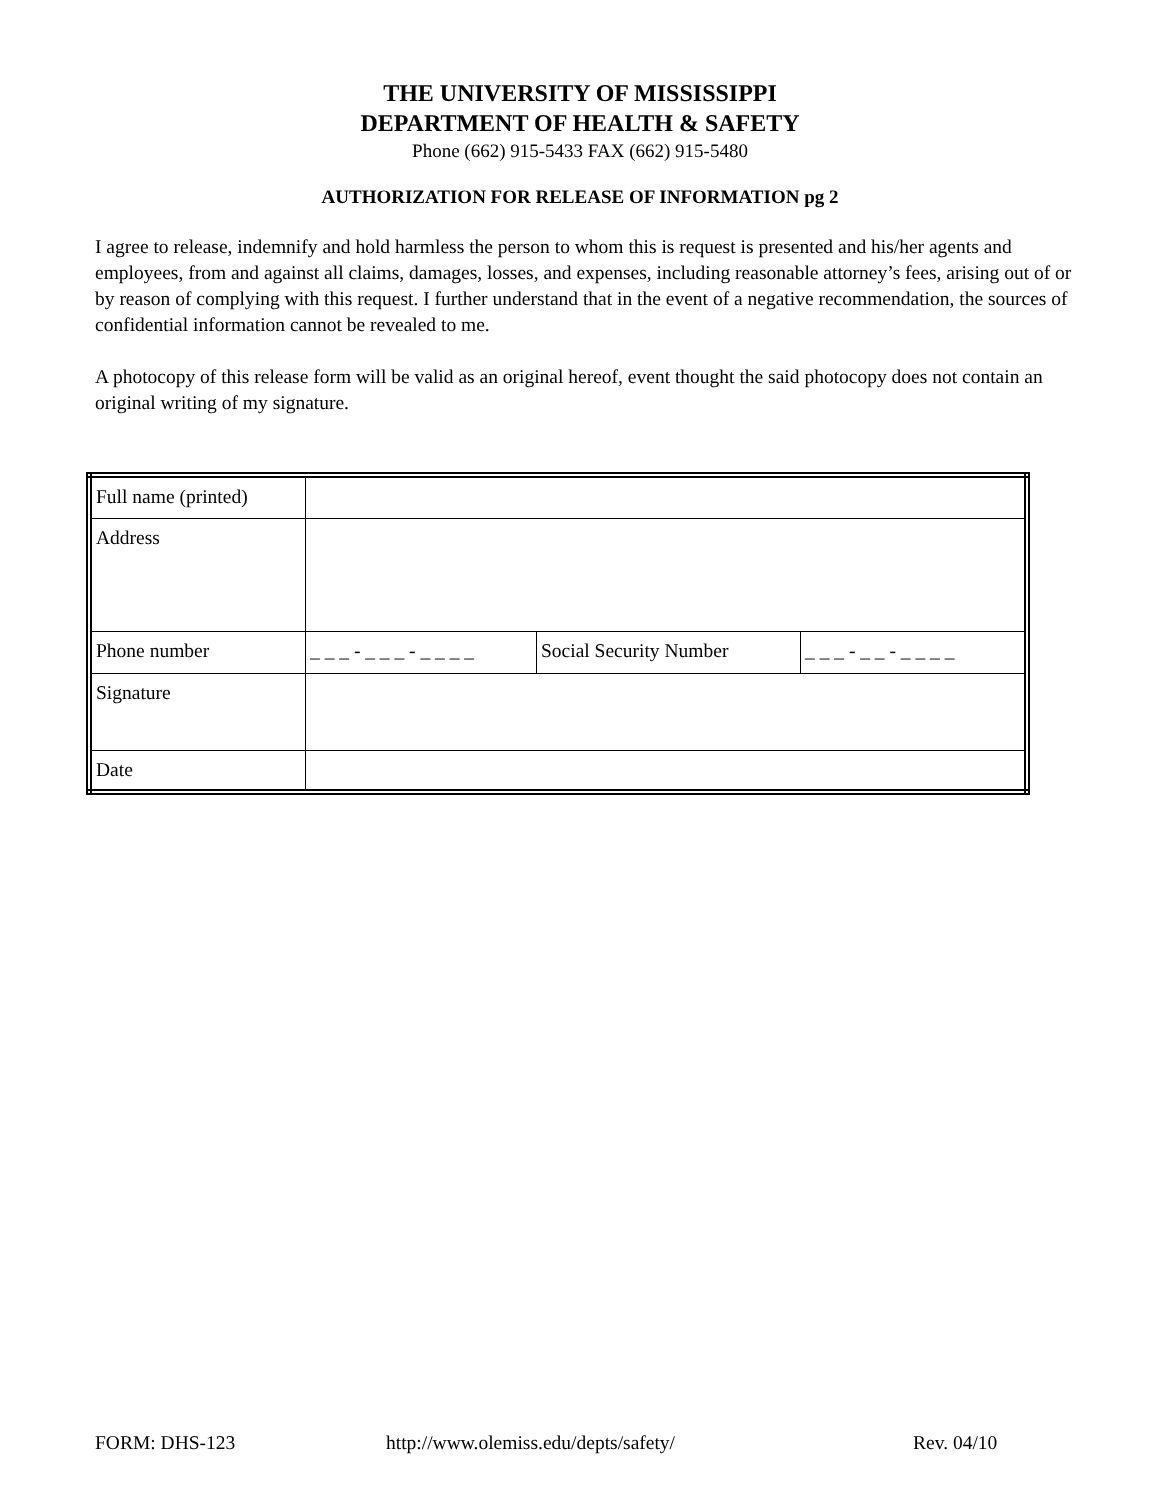THE UNIVERSITY OF MISSISSIPPI
DEPARTMENT OF HEALTH & SAFETY
Phone (662) 915-5433 FAX (662) 915-5480
AUTHORIZATION FOR RELEASE OF INFORMATION pg 2
I agree to release, indemnify and hold harmless the person to whom this is request is presented and his/her agents and employees, from and against all claims, damages, losses, and expenses, including reasonable attorney’s fees, arising out of or by reason of complying with this request. I further understand that in the event of a negative recommendation, the sources of confidential information cannot be revealed to me.
A photocopy of this release form will be valid as an original hereof, event thought the said photocopy does not contain an original writing of my signature.
| Full name (printed) | | | |
| Address | | | |
| Phone number | _ _ _ - _ _ _ - _ _ _ _ | Social Security Number | _ _ _ - _ _ - _ _ _ _ |
| Signature | | | |
| Date | | | |
FORM: DHS-123
http://www.olemiss.edu/depts/safety/
Rev. 04/10